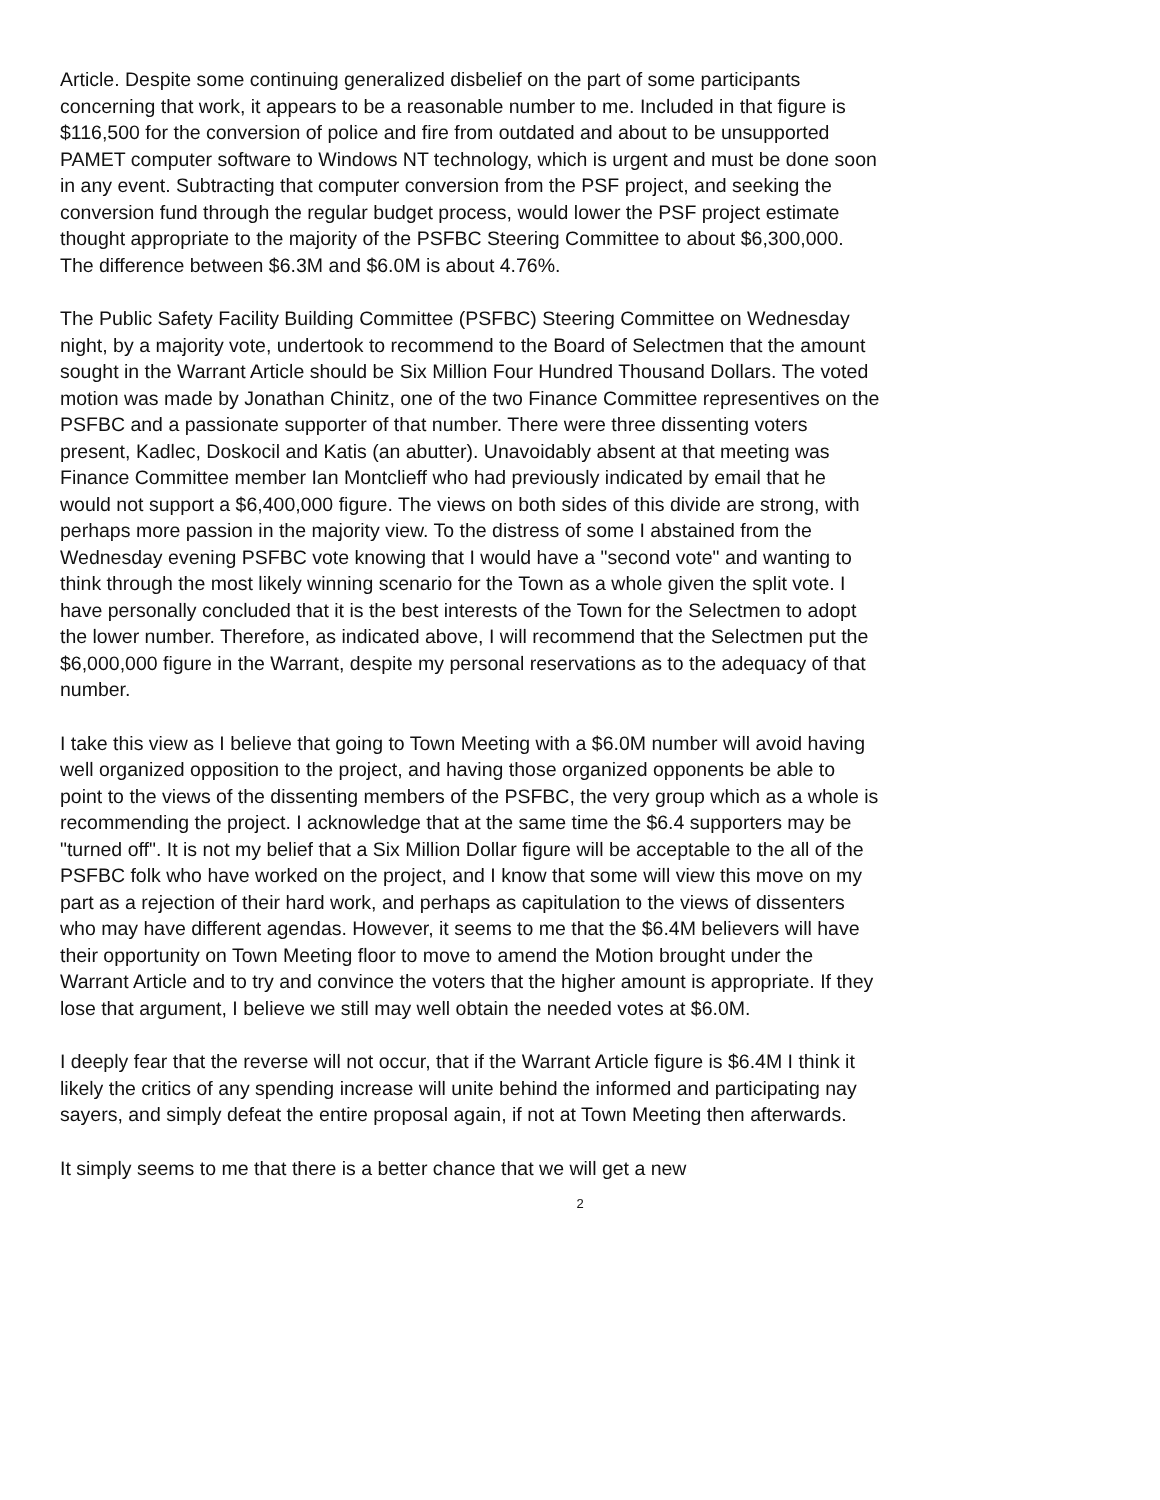Article. Despite some continuing generalized disbelief on the part of some participants concerning that work, it appears to be a reasonable number to me. Included in that figure is $116,500 for the conversion of police and fire from outdated and about to be unsupported PAMET computer software to Windows NT technology, which is urgent and must be done soon in any event. Subtracting that computer conversion from the PSF project, and seeking the conversion fund through the regular budget process, would lower the PSF project estimate thought appropriate to the majority of the PSFBC Steering Committee to about $6,300,000. The difference between $6.3M and $6.0M is about 4.76%.
The Public Safety Facility Building Committee (PSFBC) Steering Committee on Wednesday night, by a majority vote, undertook to recommend to the Board of Selectmen that the amount sought in the Warrant Article should be Six Million Four Hundred Thousand Dollars. The voted motion was made by Jonathan Chinitz, one of the two Finance Committee representives on the PSFBC and a passionate supporter of that number. There were three dissenting voters present, Kadlec, Doskocil and Katis (an abutter). Unavoidably absent at that meeting was Finance Committee member Ian Montclieff who had previously indicated by email that he would not support a $6,400,000 figure. The views on both sides of this divide are strong, with perhaps more passion in the majority view. To the distress of some I abstained from the Wednesday evening PSFBC vote knowing that I would have a "second vote" and wanting to think through the most likely winning scenario for the Town as a whole given the split vote. I have personally concluded that it is the best interests of the Town for the Selectmen to adopt the lower number. Therefore, as indicated above, I will recommend that the Selectmen put the $6,000,000 figure in the Warrant, despite my personal reservations as to the adequacy of that number.
I take this view as I believe that going to Town Meeting with a $6.0M number will avoid having well organized opposition to the project, and having those organized opponents be able to point to the views of the dissenting members of the PSFBC, the very group which as a whole is recommending the project. I acknowledge that at the same time the $6.4 supporters may be "turned off". It is not my belief that a Six Million Dollar figure will be acceptable to the all of the PSFBC folk who have worked on the project, and I know that some will view this move on my part as a rejection of their hard work, and perhaps as capitulation to the views of dissenters who may have different agendas. However, it seems to me that the $6.4M believers will have their opportunity on Town Meeting floor to move to amend the Motion brought under the Warrant Article and to try and convince the voters that the higher amount is appropriate. If they lose that argument, I believe we still may well obtain the needed votes at $6.0M.
I deeply fear that the reverse will not occur, that if the Warrant Article figure is $6.4M I think it likely the critics of any spending increase will unite behind the informed and participating nay sayers, and simply defeat the entire proposal again, if not at Town Meeting then afterwards.
It simply seems to me that there is a better chance that we will get a new
2